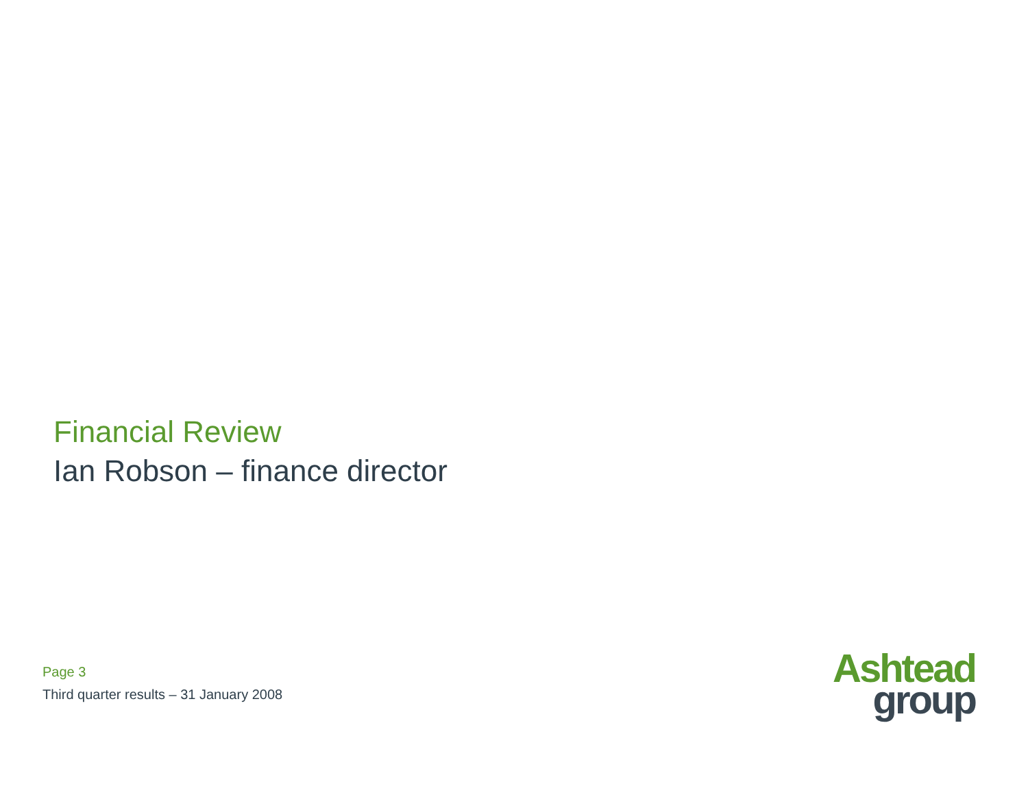Financial Review
Ian Robson – finance director
Page 3
Third quarter results – 31 January 2008
Ashtead
group